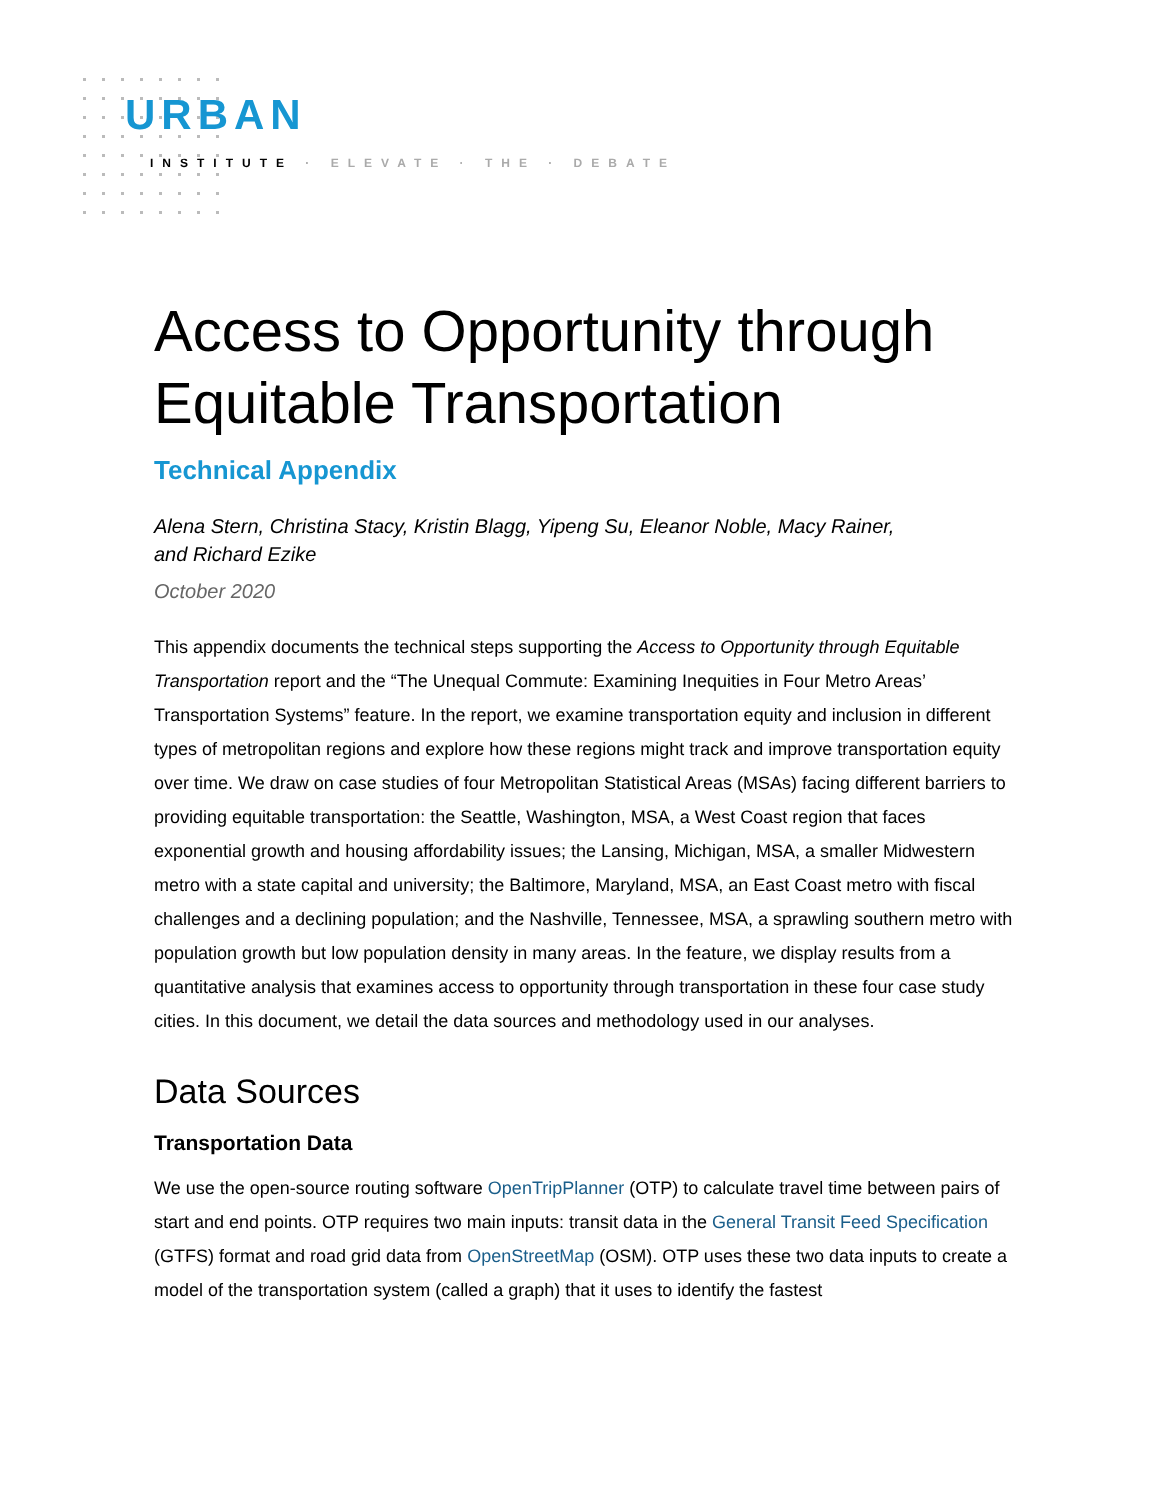URBAN
INSTITUTE · ELEVATE · THE · DEBATE
Access to Opportunity through Equitable Transportation
Technical Appendix
Alena Stern, Christina Stacy, Kristin Blagg, Yipeng Su, Eleanor Noble, Macy Rainer,
and Richard Ezike
October 2020
This appendix documents the technical steps supporting the Access to Opportunity through Equitable Transportation report and the “The Unequal Commute: Examining Inequities in Four Metro Areas’ Transportation Systems” feature. In the report, we examine transportation equity and inclusion in different types of metropolitan regions and explore how these regions might track and improve transportation equity over time. We draw on case studies of four Metropolitan Statistical Areas (MSAs) facing different barriers to providing equitable transportation: the Seattle, Washington, MSA, a West Coast region that faces exponential growth and housing affordability issues; the Lansing, Michigan, MSA, a smaller Midwestern metro with a state capital and university; the Baltimore, Maryland, MSA, an East Coast metro with fiscal challenges and a declining population; and the Nashville, Tennessee, MSA, a sprawling southern metro with population growth but low population density in many areas. In the feature, we display results from a quantitative analysis that examines access to opportunity through transportation in these four case study cities. In this document, we detail the data sources and methodology used in our analyses.
Data Sources
Transportation Data
We use the open-source routing software OpenTripPlanner (OTP) to calculate travel time between pairs of start and end points. OTP requires two main inputs: transit data in the General Transit Feed Specification (GTFS) format and road grid data from OpenStreetMap (OSM). OTP uses these two data inputs to create a model of the transportation system (called a graph) that it uses to identify the fastest